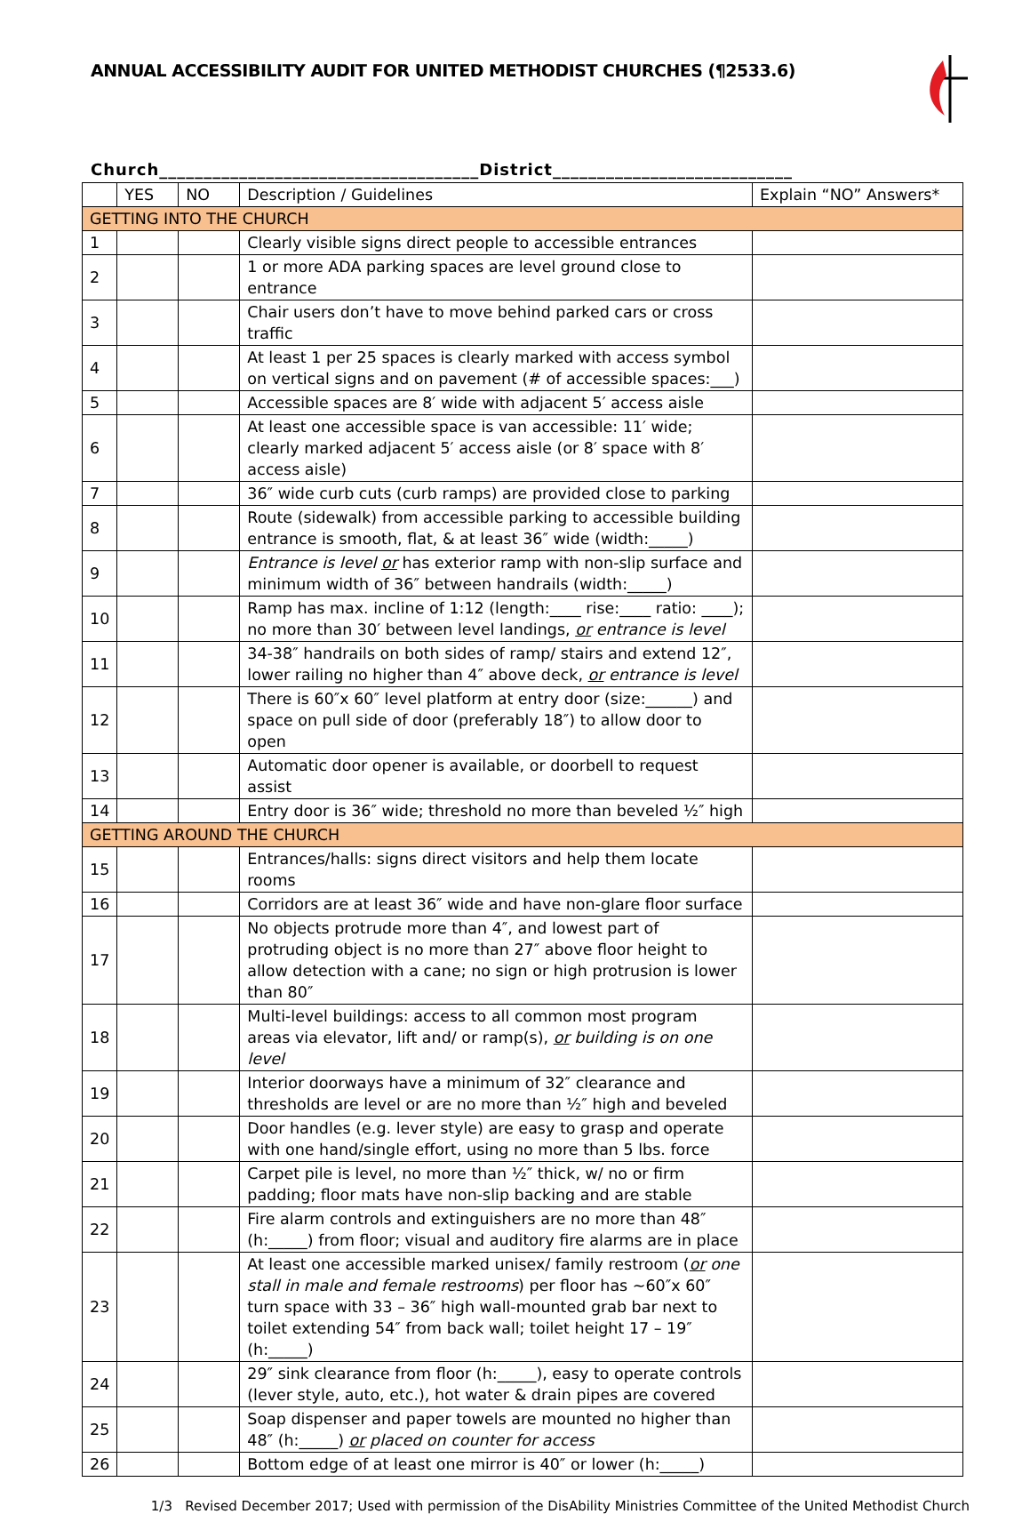ANNUAL ACCESSIBILITY AUDIT FOR UNITED METHODIST CHURCHES (¶2533.6)
Church____________________________________District___________________________
| | YES | NO | Description / Guidelines | Explain “NO” Answers* |
| --- | --- | --- | --- | --- |
| GETTING INTO THE CHURCH | | | | |
| 1 | | | Clearly visible signs direct people to accessible entrances | |
| 2 | | | 1 or more ADA parking spaces are level ground close to entrance | |
| 3 | | | Chair users don’t have to move behind parked cars or cross traffic | |
| 4 | | | At least 1 per 25 spaces is clearly marked with access symbol on vertical signs and on pavement (# of accessible spaces:___) | |
| 5 | | | Accessible spaces are 8′ wide with adjacent 5′ access aisle | |
| 6 | | | At least one accessible space is van accessible: 11′ wide; clearly marked adjacent 5′ access aisle (or 8′ space with 8′ access aisle) | |
| 7 | | | 36″ wide curb cuts (curb ramps) are provided close to parking | |
| 8 | | | Route (sidewalk) from accessible parking to accessible building entrance is smooth, flat, & at least 36″ wide (width:_____) | |
| 9 | | | Entrance is level or has exterior ramp with non-slip surface and minimum width of 36″ between handrails (width:_____) | |
| 10 | | | Ramp has max. incline of 1:12 (length:____ rise:____ ratio: ____); no more than 30′ between level landings, or entrance is level | |
| 11 | | | 34-38″ handrails on both sides of ramp/ stairs and extend 12″, lower railing no higher than 4″ above deck, or entrance is level | |
| 12 | | | There is 60″x 60″ level platform at entry door (size:______) and space on pull side of door (preferably 18″) to allow door to open | |
| 13 | | | Automatic door opener is available, or doorbell to request assist | |
| 14 | | | Entry door is 36″ wide; threshold no more than beveled ½″ high | |
| GETTING AROUND THE CHURCH | | | | |
| 15 | | | Entrances/halls: signs direct visitors and help them locate rooms | |
| 16 | | | Corridors are at least 36″ wide and have non-glare floor surface | |
| 17 | | | No objects protrude more than 4″, and lowest part of protruding object is no more than 27″ above floor height to allow detection with a cane; no sign or high protrusion is lower than 80″ | |
| 18 | | | Multi-level buildings: access to all common most program areas via elevator, lift and/ or ramp(s), or building is on one level | |
| 19 | | | Interior doorways have a minimum of 32″ clearance and thresholds are level or are no more than ½″ high and beveled | |
| 20 | | | Door handles (e.g. lever style) are easy to grasp and operate with one hand/single effort, using no more than 5 lbs. force | |
| 21 | | | Carpet pile is level, no more than ½″ thick, w/ no or firm padding; floor mats have non-slip backing and are stable | |
| 22 | | | Fire alarm controls and extinguishers are no more than 48″ (h:_____) from floor; visual and auditory fire alarms are in place | |
| 23 | | | At least one accessible marked unisex/ family restroom ( or one stall in male and female restrooms ) per floor has ~60″x 60″ turn space with 33 – 36″ high wall-mounted grab bar next to toilet extending 54″ from back wall; toilet height 17 – 19″ (h:_____) | |
| 24 | | | 29″ sink clearance from floor (h:_____), easy to operate controls (lever style, auto, etc.), hot water & drain pipes are covered | |
| 25 | | | Soap dispenser and paper towels are mounted no higher than 48″ (h:_____) or placed on counter for access | |
| 26 | | | Bottom edge of at least one mirror is 40″ or lower (h:_____) | |
1/3 Revised December 2017; Used with permission of the DisAbility Ministries Committee of the United Methodist Church